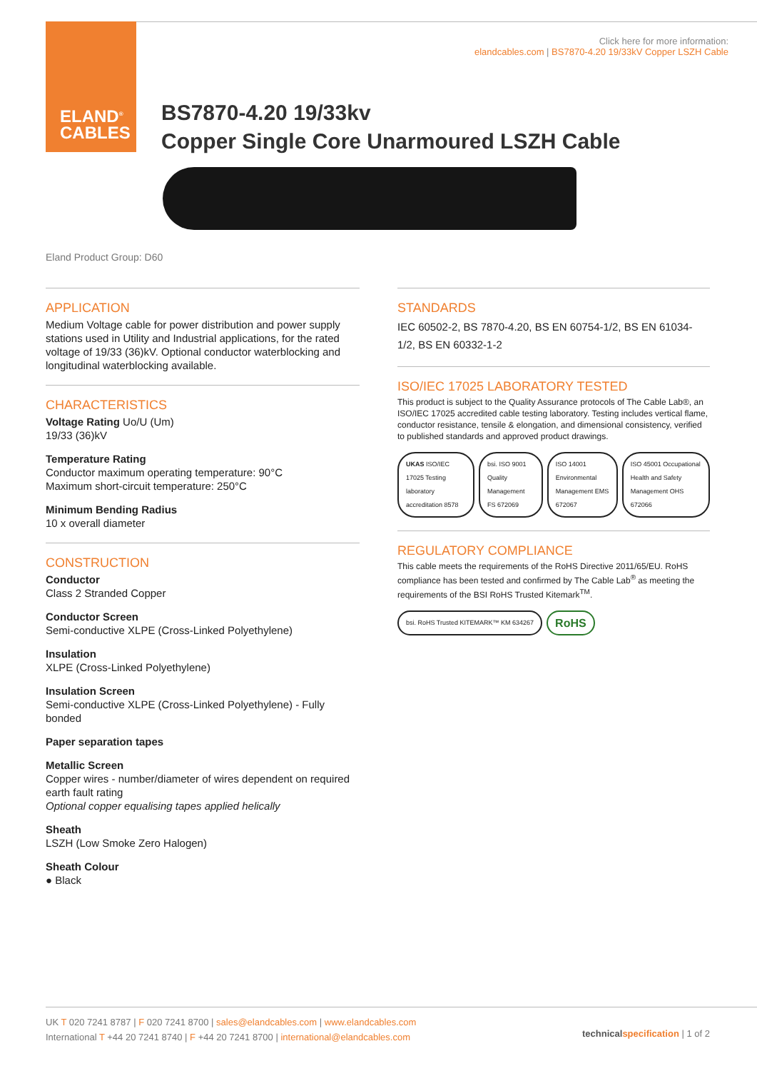ELAND<sup>®</sup>
CABLES
Click here for more information:
elandcables.com | BS7870-4.20 19/33kV Copper LSZH Cable
BS7870-4.20 19/33kv
Copper Single Core Unarmoured LSZH Cable
Eland Product Group: D60
APPLICATION
Medium Voltage cable for power distribution and power supply stations used in Utility and Industrial applications, for the rated voltage of 19/33 (36)kV. Optional conductor waterblocking and longitudinal waterblocking available.
CHARACTERISTICS
Voltage Rating Uo/U (Um)
19/33 (36)kV
Temperature Rating
Conductor maximum operating temperature: 90°C
Maximum short-circuit temperature: 250°C
Minimum Bending Radius
10 x overall diameter
CONSTRUCTION
Conductor
Class 2 Stranded Copper
Conductor Screen
Semi-conductive XLPE (Cross-Linked Polyethylene)
Insulation
XLPE (Cross-Linked Polyethylene)
Insulation Screen
Semi-conductive XLPE (Cross-Linked Polyethylene) - Fully bonded
Paper separation tapes
Metallic Screen
Copper wires - number/diameter of wires dependent on required earth fault rating
Optional copper equalising tapes applied helically
Sheath
LSZH (Low Smoke Zero Halogen)
Sheath Colour
● Black
STANDARDS
IEC 60502-2, BS 7870-4.20, BS EN 60754-1/2, BS EN 61034-1/2, BS EN 60332-1-2
ISO/IEC 17025 LABORATORY TESTED
This product is subject to the Quality Assurance protocols of The Cable Lab®, an ISO/IEC 17025 accredited cable testing laboratory. Testing includes vertical flame, conductor resistance, tensile & elongation, and dimensional consistency, verified to published standards and approved product drawings.
UKAS ISO/IEC 17025 Testing laboratory accreditation 8578 bsi. ISO 9001 Quality Management FS 672069 ISO 14001 Environmental Management EMS 672067 ISO 45001 Occupational Health and Safety Management OHS 672066
REGULATORY COMPLIANCE
This cable meets the requirements of the RoHS Directive 2011/65/EU. RoHS compliance has been tested and confirmed by The Cable Lab<sup>®</sup> as meeting the requirements of the BSI RoHS Trusted Kitemark<sup>TM</sup>.
bsi. RoHS Trusted KITEMARK™ KM 634267 RoHS
UK T 020 7241 8787 | F 020 7241 8700 | sales@elandcables.com | www.elandcables.com
International T +44 20 7241 8740 | F +44 20 7241 8700 | international@elandcables.com
technical specification | 1 of 2